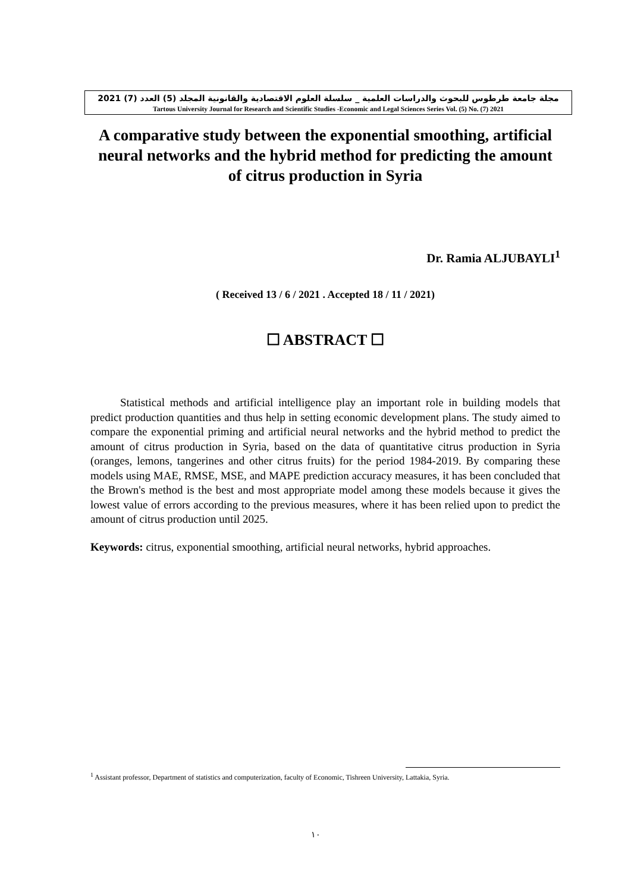مجلة جامعة طرطوس للبحوث والدراسات العلمية _ سلسلة العلوم الاقتصادية والقانونية المجلد (5) العدد (7) 2021
Tartous University Journal for Research and Scientific Studies -Economic and Legal Sciences Series Vol. (5) No. (7) 2021
A comparative study between the exponential smoothing, artificial neural networks and the hybrid method for predicting the amount of citrus production in Syria
Dr. Ramia ALJUBAYLI<sup>1</sup>
( Received 13 / 6 / 2021 . Accepted 18 / 11 / 2021)
☐ ABSTRACT ☐
Statistical methods and artificial intelligence play an important role in building models that predict production quantities and thus help in setting economic development plans. The study aimed to compare the exponential priming and artificial neural networks and the hybrid method to predict the amount of citrus production in Syria, based on the data of quantitative citrus production in Syria (oranges, lemons, tangerines and other citrus fruits) for the period 1984-2019. By comparing these models using MAE, RMSE, MSE, and MAPE prediction accuracy measures, it has been concluded that the Brown's method is the best and most appropriate model among these models because it gives the lowest value of errors according to the previous measures, where it has been relied upon to predict the amount of citrus production until 2025.
Keywords: citrus, exponential smoothing, artificial neural networks, hybrid approaches.
<sup>1</sup> Assistant professor, Department of statistics and computerization, faculty of Economic, Tishreen University, Lattakia, Syria.
١٠